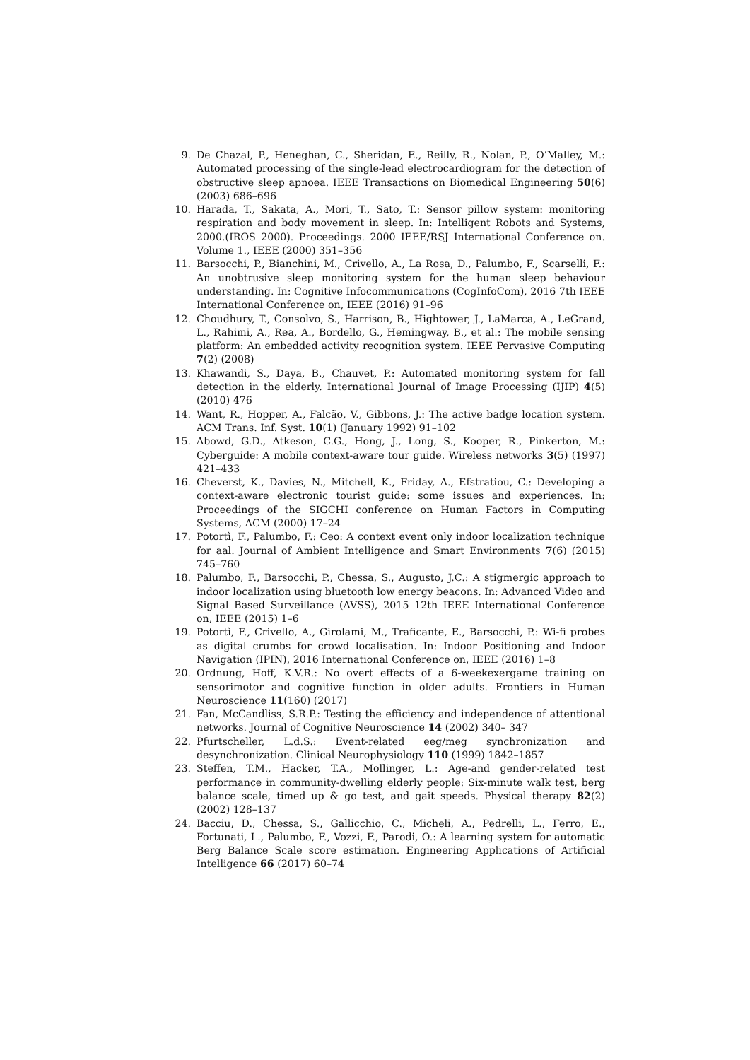9. De Chazal, P., Heneghan, C., Sheridan, E., Reilly, R., Nolan, P., O’Malley, M.: Automated processing of the single-lead electrocardiogram for the detection of obstructive sleep apnoea. IEEE Transactions on Biomedical Engineering 50(6) (2003) 686–696
10. Harada, T., Sakata, A., Mori, T., Sato, T.: Sensor pillow system: monitoring respiration and body movement in sleep. In: Intelligent Robots and Systems, 2000.(IROS 2000). Proceedings. 2000 IEEE/RSJ International Conference on. Volume 1., IEEE (2000) 351–356
11. Barsocchi, P., Bianchini, M., Crivello, A., La Rosa, D., Palumbo, F., Scarselli, F.: An unobtrusive sleep monitoring system for the human sleep behaviour understanding. In: Cognitive Infocommunications (CogInfoCom), 2016 7th IEEE International Conference on, IEEE (2016) 91–96
12. Choudhury, T., Consolvo, S., Harrison, B., Hightower, J., LaMarca, A., LeGrand, L., Rahimi, A., Rea, A., Bordello, G., Hemingway, B., et al.: The mobile sensing platform: An embedded activity recognition system. IEEE Pervasive Computing 7(2) (2008)
13. Khawandi, S., Daya, B., Chauvet, P.: Automated monitoring system for fall detection in the elderly. International Journal of Image Processing (IJIP) 4(5) (2010) 476
14. Want, R., Hopper, A., Falcão, V., Gibbons, J.: The active badge location system. ACM Trans. Inf. Syst. 10(1) (January 1992) 91–102
15. Abowd, G.D., Atkeson, C.G., Hong, J., Long, S., Kooper, R., Pinkerton, M.: Cyberguide: A mobile context-aware tour guide. Wireless networks 3(5) (1997) 421–433
16. Cheverst, K., Davies, N., Mitchell, K., Friday, A., Efstratiou, C.: Developing a context-aware electronic tourist guide: some issues and experiences. In: Proceedings of the SIGCHI conference on Human Factors in Computing Systems, ACM (2000) 17–24
17. Potortì, F., Palumbo, F.: Ceo: A context event only indoor localization technique for aal. Journal of Ambient Intelligence and Smart Environments 7(6) (2015) 745–760
18. Palumbo, F., Barsocchi, P., Chessa, S., Augusto, J.C.: A stigmergic approach to indoor localization using bluetooth low energy beacons. In: Advanced Video and Signal Based Surveillance (AVSS), 2015 12th IEEE International Conference on, IEEE (2015) 1–6
19. Potortì, F., Crivello, A., Girolami, M., Traficante, E., Barsocchi, P.: Wi-fi probes as digital crumbs for crowd localisation. In: Indoor Positioning and Indoor Navigation (IPIN), 2016 International Conference on, IEEE (2016) 1–8
20. Ordnung, Hoff, K.V.R.: No overt effects of a 6-weekexergame training on sensorimotor and cognitive function in older adults. Frontiers in Human Neuroscience 11(160) (2017)
21. Fan, McCandliss, S.R.P.: Testing the efficiency and independence of attentional networks. Journal of Cognitive Neuroscience 14 (2002) 340– 347
22. Pfurtscheller, L.d.S.: Event-related eeg/meg synchronization and desynchronization. Clinical Neurophysiology 110 (1999) 1842–1857
23. Steffen, T.M., Hacker, T.A., Mollinger, L.: Age-and gender-related test performance in community-dwelling elderly people: Six-minute walk test, berg balance scale, timed up & go test, and gait speeds. Physical therapy 82(2) (2002) 128–137
24. Bacciu, D., Chessa, S., Gallicchio, C., Micheli, A., Pedrelli, L., Ferro, E., Fortunati, L., Palumbo, F., Vozzi, F., Parodi, O.: A learning system for automatic Berg Balance Scale score estimation. Engineering Applications of Artificial Intelligence 66 (2017) 60–74